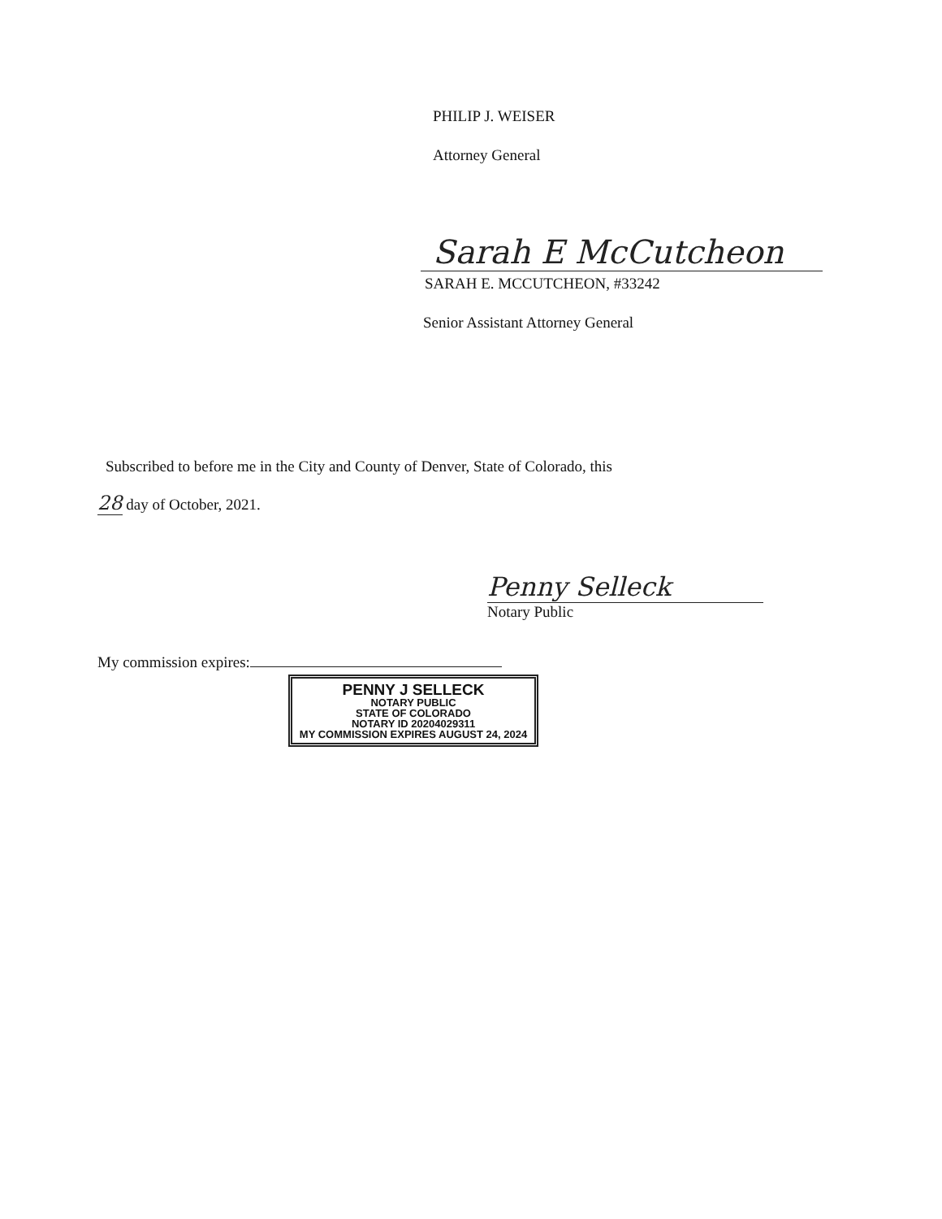PHILIP J. WEISER
Attorney General
Sarah E McCutcheon
SARAH E. MCCUTCHEON, #33242
Senior Assistant Attorney General
Subscribed to before me in the City and County of Denver, State of Colorado, this
28 day of October, 2021.
Penny Selleck
Notary Public
My commission expires:
PENNY J SELLECK
NOTARY PUBLIC
STATE OF COLORADO
NOTARY ID 20204029311
MY COMMISSION EXPIRES AUGUST 24, 2024